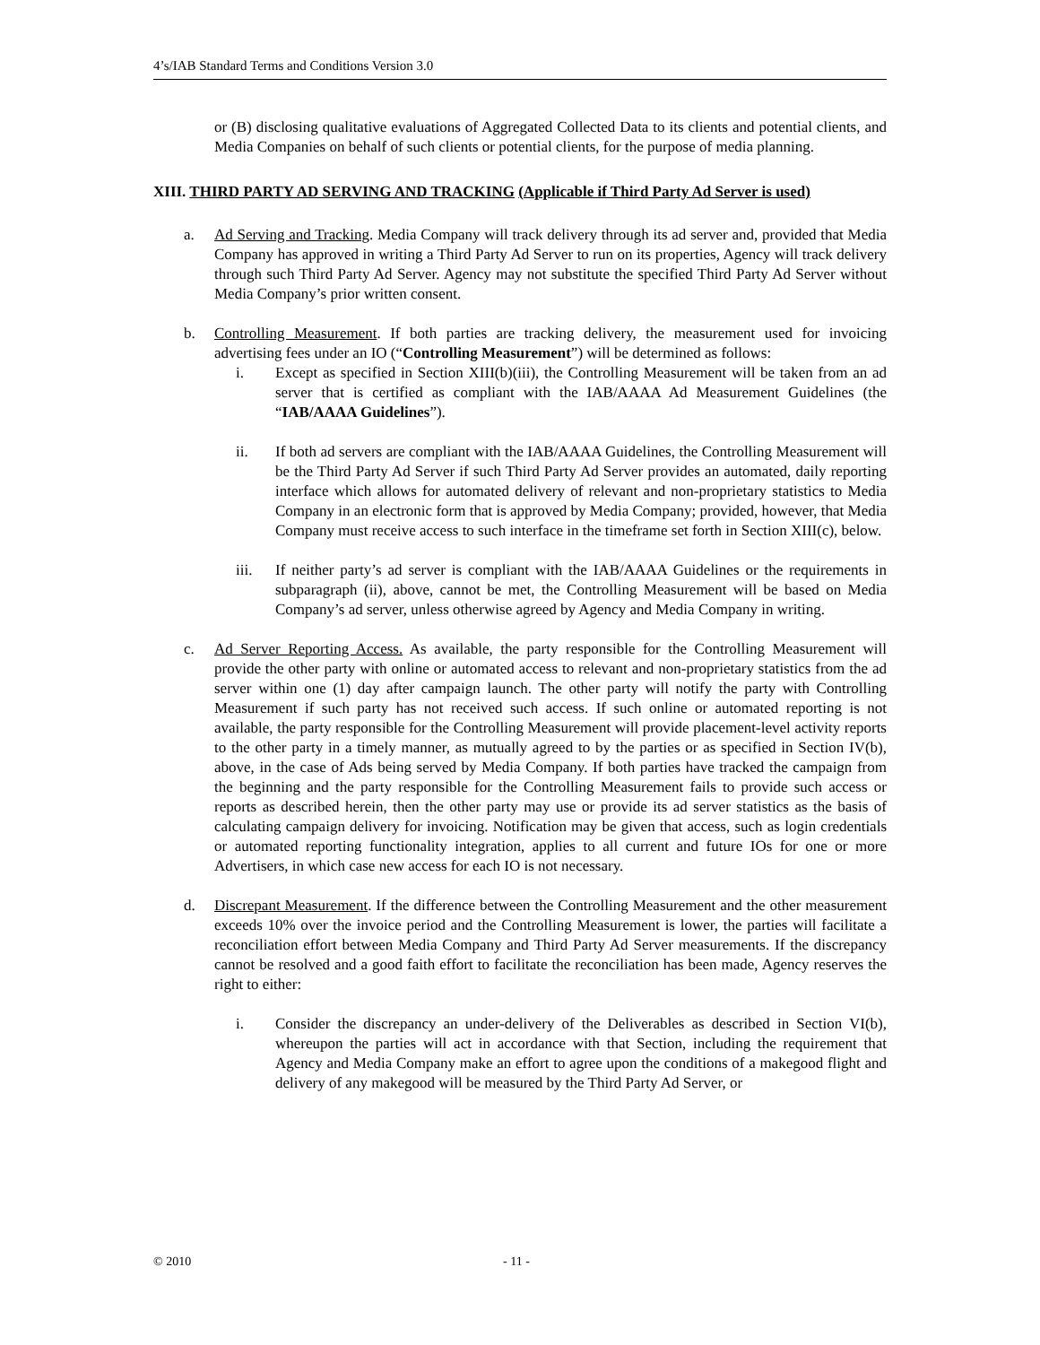4’s/IAB Standard Terms and Conditions Version 3.0
or (B) disclosing qualitative evaluations of Aggregated Collected Data to its clients and potential clients, and Media Companies on behalf of such clients or potential clients, for the purpose of media planning.
XIII. THIRD PARTY AD SERVING AND TRACKING (Applicable if Third Party Ad Server is used)
a. Ad Serving and Tracking. Media Company will track delivery through its ad server and, provided that Media Company has approved in writing a Third Party Ad Server to run on its properties, Agency will track delivery through such Third Party Ad Server. Agency may not substitute the specified Third Party Ad Server without Media Company’s prior written consent.
b. Controlling Measurement. If both parties are tracking delivery, the measurement used for invoicing advertising fees under an IO (“Controlling Measurement”) will be determined as follows:
i. Except as specified in Section XIII(b)(iii), the Controlling Measurement will be taken from an ad server that is certified as compliant with the IAB/AAAA Ad Measurement Guidelines (the “IAB/AAAA Guidelines”).
ii. If both ad servers are compliant with the IAB/AAAA Guidelines, the Controlling Measurement will be the Third Party Ad Server if such Third Party Ad Server provides an automated, daily reporting interface which allows for automated delivery of relevant and non-proprietary statistics to Media Company in an electronic form that is approved by Media Company; provided, however, that Media Company must receive access to such interface in the timeframe set forth in Section XIII(c), below.
iii. If neither party’s ad server is compliant with the IAB/AAAA Guidelines or the requirements in subparagraph (ii), above, cannot be met, the Controlling Measurement will be based on Media Company’s ad server, unless otherwise agreed by Agency and Media Company in writing.
c. Ad Server Reporting Access. As available, the party responsible for the Controlling Measurement will provide the other party with online or automated access to relevant and non-proprietary statistics from the ad server within one (1) day after campaign launch. The other party will notify the party with Controlling Measurement if such party has not received such access. If such online or automated reporting is not available, the party responsible for the Controlling Measurement will provide placement-level activity reports to the other party in a timely manner, as mutually agreed to by the parties or as specified in Section IV(b), above, in the case of Ads being served by Media Company. If both parties have tracked the campaign from the beginning and the party responsible for the Controlling Measurement fails to provide such access or reports as described herein, then the other party may use or provide its ad server statistics as the basis of calculating campaign delivery for invoicing. Notification may be given that access, such as login credentials or automated reporting functionality integration, applies to all current and future IOs for one or more Advertisers, in which case new access for each IO is not necessary.
d. Discrepant Measurement. If the difference between the Controlling Measurement and the other measurement exceeds 10% over the invoice period and the Controlling Measurement is lower, the parties will facilitate a reconciliation effort between Media Company and Third Party Ad Server measurements. If the discrepancy cannot be resolved and a good faith effort to facilitate the reconciliation has been made, Agency reserves the right to either:
i. Consider the discrepancy an under-delivery of the Deliverables as described in Section VI(b), whereupon the parties will act in accordance with that Section, including the requirement that Agency and Media Company make an effort to agree upon the conditions of a makegood flight and delivery of any makegood will be measured by the Third Party Ad Server, or
© 2010 - 11 -